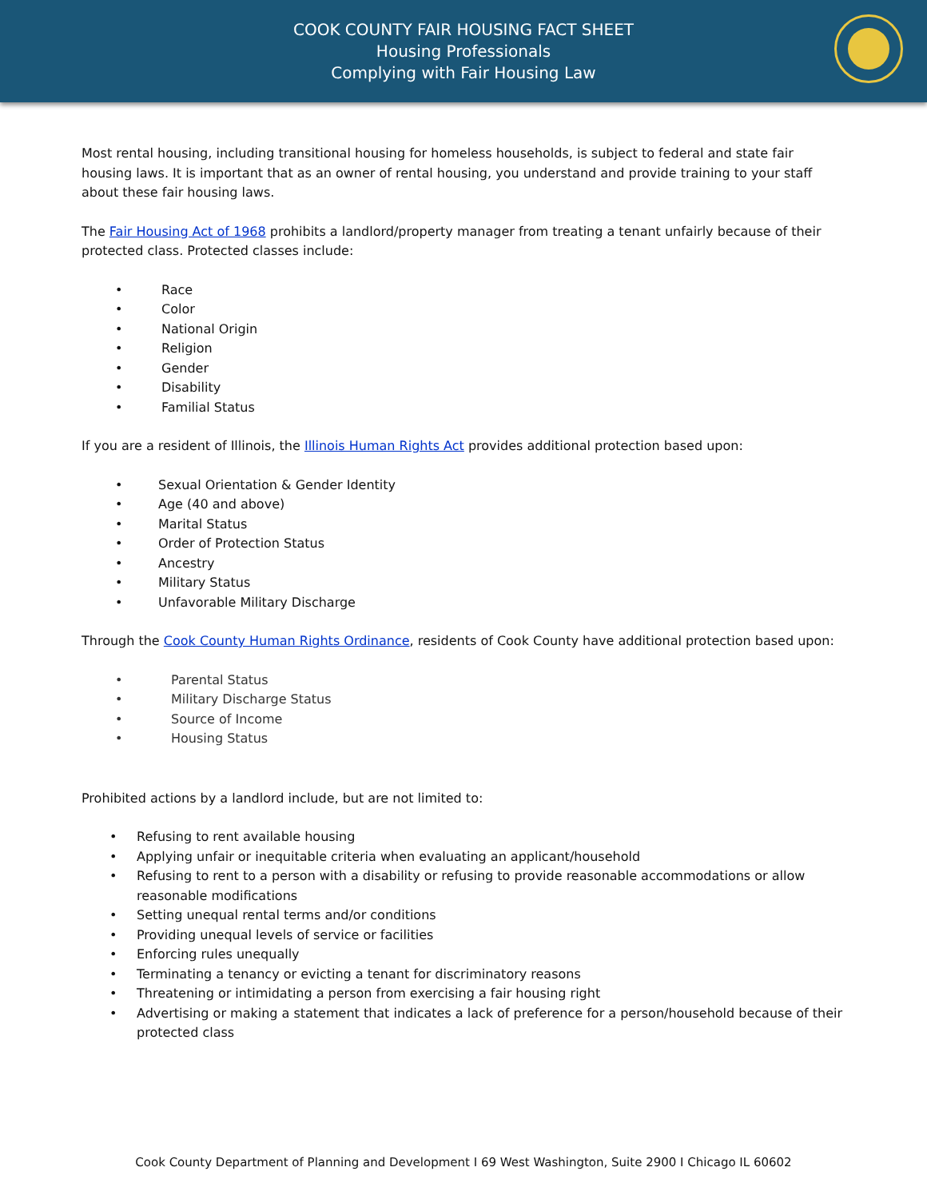COOK COUNTY FAIR HOUSING FACT SHEET
Housing Professionals
Complying with Fair Housing Law
Most rental housing, including transitional housing for homeless households, is subject to federal and state fair housing laws. It is important that as an owner of rental housing, you understand and provide training to your staff about these fair housing laws.
The Fair Housing Act of 1968 prohibits a landlord/property manager from treating a tenant unfairly because of their protected class. Protected classes include:
• Race
• Color
• National Origin
• Religion
• Gender
• Disability
• Familial Status
If you are a resident of Illinois, the Illinois Human Rights Act provides additional protection based upon:
• Sexual Orientation & Gender Identity
• Age (40 and above)
• Marital Status
• Order of Protection Status
• Ancestry
• Military Status
• Unfavorable Military Discharge
Through the Cook County Human Rights Ordinance, residents of Cook County have additional protection based upon:
• Parental Status
• Military Discharge Status
• Source of Income
• Housing Status
Prohibited actions by a landlord include, but are not limited to:
• Refusing to rent available housing
• Applying unfair or inequitable criteria when evaluating an applicant/household
• Refusing to rent to a person with a disability or refusing to provide reasonable accommodations or allow reasonable modifications
• Setting unequal rental terms and/or conditions
• Providing unequal levels of service or facilities
• Enforcing rules unequally
• Terminating a tenancy or evicting a tenant for discriminatory reasons
• Threatening or intimidating a person from exercising a fair housing right
• Advertising or making a statement that indicates a lack of preference for a person/household because of their protected class
Cook County Department of Planning and Development I 69 West Washington, Suite 2900 I Chicago IL 60602